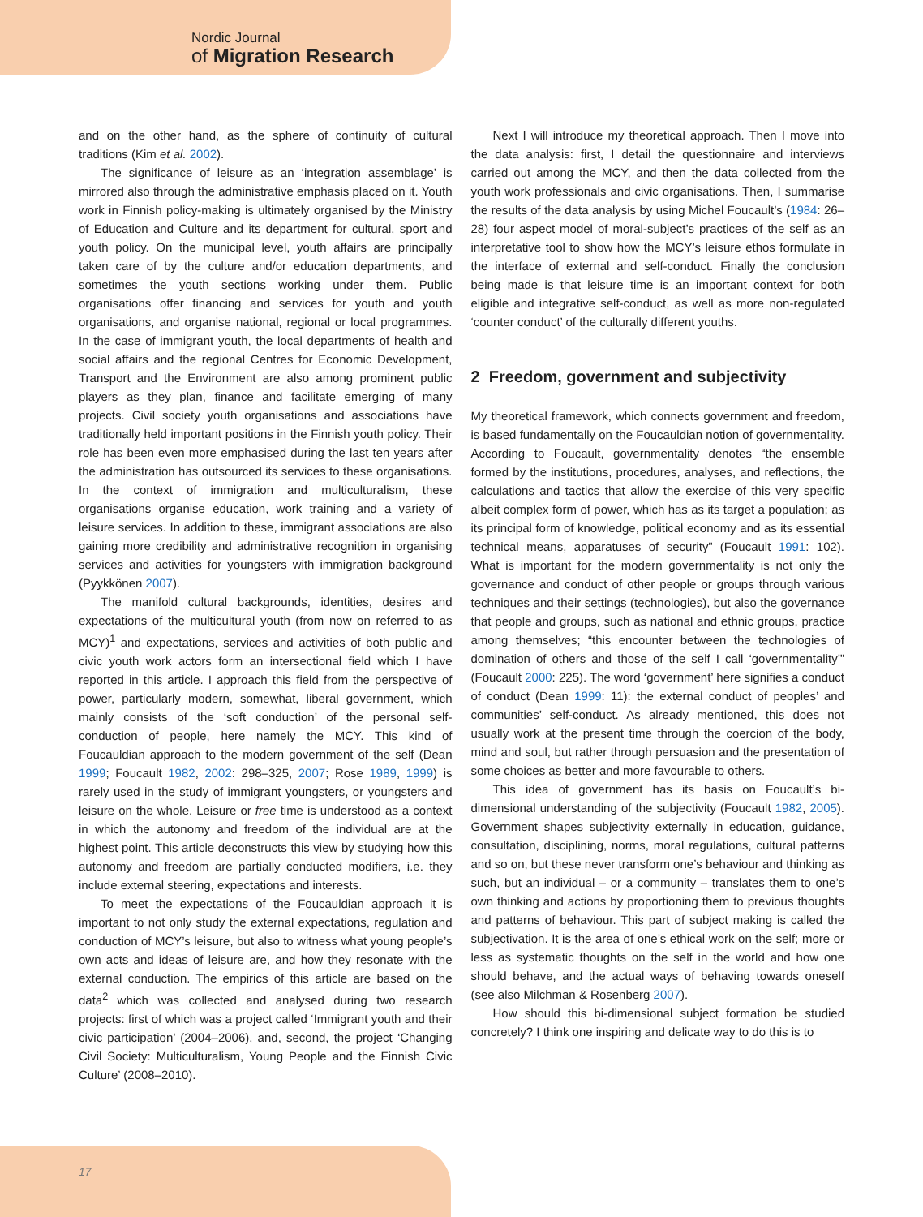Nordic Journal
of Migration Research
and on the other hand, as the sphere of continuity of cultural traditions (Kim et al. 2002).
The significance of leisure as an ‘integration assemblage’ is mirrored also through the administrative emphasis placed on it. Youth work in Finnish policy-making is ultimately organised by the Ministry of Education and Culture and its department for cultural, sport and youth policy. On the municipal level, youth affairs are principally taken care of by the culture and/or education departments, and sometimes the youth sections working under them. Public organisations offer financing and services for youth and youth organisations, and organise national, regional or local programmes. In the case of immigrant youth, the local departments of health and social affairs and the regional Centres for Economic Development, Transport and the Environment are also among prominent public players as they plan, finance and facilitate emerging of many projects. Civil society youth organisations and associations have traditionally held important positions in the Finnish youth policy. Their role has been even more emphasised during the last ten years after the administration has outsourced its services to these organisations. In the context of immigration and multiculturalism, these organisations organise education, work training and a variety of leisure services. In addition to these, immigrant associations are also gaining more credibility and administrative recognition in organising services and activities for youngsters with immigration background (Pyykkönen 2007).
The manifold cultural backgrounds, identities, desires and expectations of the multicultural youth (from now on referred to as MCY)<sup>1</sup> and expectations, services and activities of both public and civic youth work actors form an intersectional field which I have reported in this article. I approach this field from the perspective of power, particularly modern, somewhat, liberal government, which mainly consists of the ‘soft conduction’ of the personal self-conduction of people, here namely the MCY. This kind of Foucauldian approach to the modern government of the self (Dean 1999; Foucault 1982, 2002: 298–325, 2007; Rose 1989, 1999) is rarely used in the study of immigrant youngsters, or youngsters and leisure on the whole. Leisure or free time is understood as a context in which the autonomy and freedom of the individual are at the highest point. This article deconstructs this view by studying how this autonomy and freedom are partially conducted modifiers, i.e. they include external steering, expectations and interests.
To meet the expectations of the Foucauldian approach it is important to not only study the external expectations, regulation and conduction of MCY’s leisure, but also to witness what young people’s own acts and ideas of leisure are, and how they resonate with the external conduction. The empirics of this article are based on the data<sup>2</sup> which was collected and analysed during two research projects: first of which was a project called ‘Immigrant youth and their civic participation’ (2004–2006), and, second, the project ‘Changing Civil Society: Multiculturalism, Young People and the Finnish Civic Culture’ (2008–2010).
Next I will introduce my theoretical approach. Then I move into the data analysis: first, I detail the questionnaire and interviews carried out among the MCY, and then the data collected from the youth work professionals and civic organisations. Then, I summarise the results of the data analysis by using Michel Foucault’s (1984: 26–28) four aspect model of moral-subject’s practices of the self as an interpretative tool to show how the MCY’s leisure ethos formulate in the interface of external and self-conduct. Finally the conclusion being made is that leisure time is an important context for both eligible and integrative self-conduct, as well as more non-regulated ‘counter conduct’ of the culturally different youths.
2 Freedom, government and subjectivity
My theoretical framework, which connects government and freedom, is based fundamentally on the Foucauldian notion of governmentality. According to Foucault, governmentality denotes “the ensemble formed by the institutions, procedures, analyses, and reflections, the calculations and tactics that allow the exercise of this very specific albeit complex form of power, which has as its target a population; as its principal form of knowledge, political economy and as its essential technical means, apparatuses of security” (Foucault 1991: 102). What is important for the modern governmentality is not only the governance and conduct of other people or groups through various techniques and their settings (technologies), but also the governance that people and groups, such as national and ethnic groups, practice among themselves; “this encounter between the technologies of domination of others and those of the self I call ‘governmentality’” (Foucault 2000: 225). The word ‘government’ here signifies a conduct of conduct (Dean 1999: 11): the external conduct of peoples’ and communities’ self-conduct. As already mentioned, this does not usually work at the present time through the coercion of the body, mind and soul, but rather through persuasion and the presentation of some choices as better and more favourable to others.
This idea of government has its basis on Foucault’s bi-dimensional understanding of the subjectivity (Foucault 1982, 2005). Government shapes subjectivity externally in education, guidance, consultation, disciplining, norms, moral regulations, cultural patterns and so on, but these never transform one’s behaviour and thinking as such, but an individual – or a community – translates them to one’s own thinking and actions by proportioning them to previous thoughts and patterns of behaviour. This part of subject making is called the subjectivation. It is the area of one’s ethical work on the self; more or less as systematic thoughts on the self in the world and how one should behave, and the actual ways of behaving towards oneself (see also Milchman & Rosenberg 2007).
How should this bi-dimensional subject formation be studied concretely? I think one inspiring and delicate way to do this is to
17